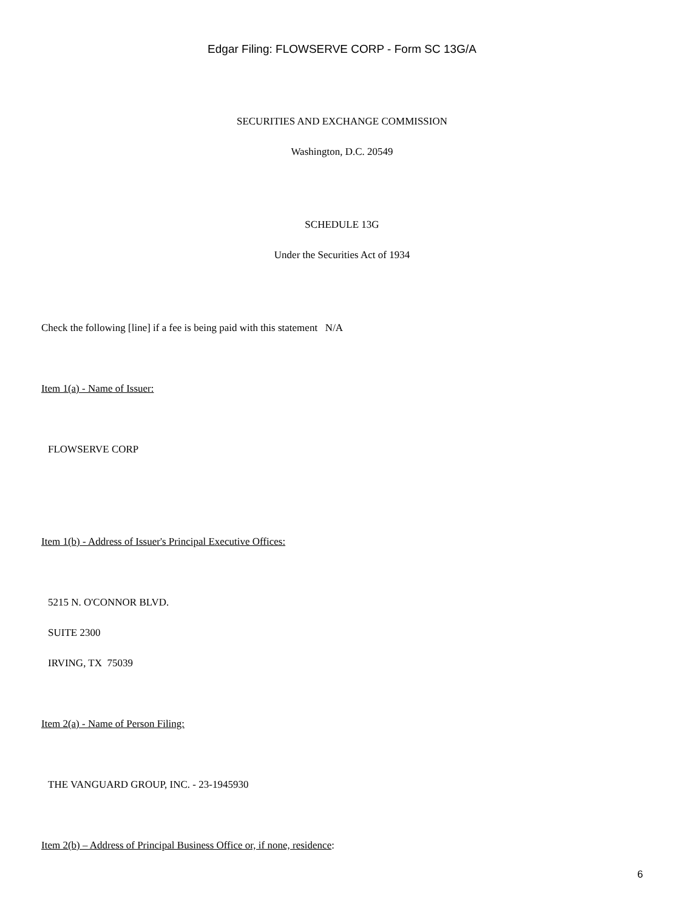Edgar Filing: FLOWSERVE CORP - Form SC 13G/A
SECURITIES AND EXCHANGE COMMISSION
Washington, D.C. 20549
SCHEDULE 13G
Under the Securities Act of 1934
Check the following [line] if a fee is being paid with this statement N/A
Item 1(a) - Name of Issuer:
FLOWSERVE CORP
Item 1(b) - Address of Issuer's Principal Executive Offices:
5215 N. O'CONNOR BLVD.
SUITE 2300
IRVING, TX 75039
Item 2(a) - Name of Person Filing:
THE VANGUARD GROUP, INC. - 23-1945930
Item 2(b) – Address of Principal Business Office or, if none, residence:
6